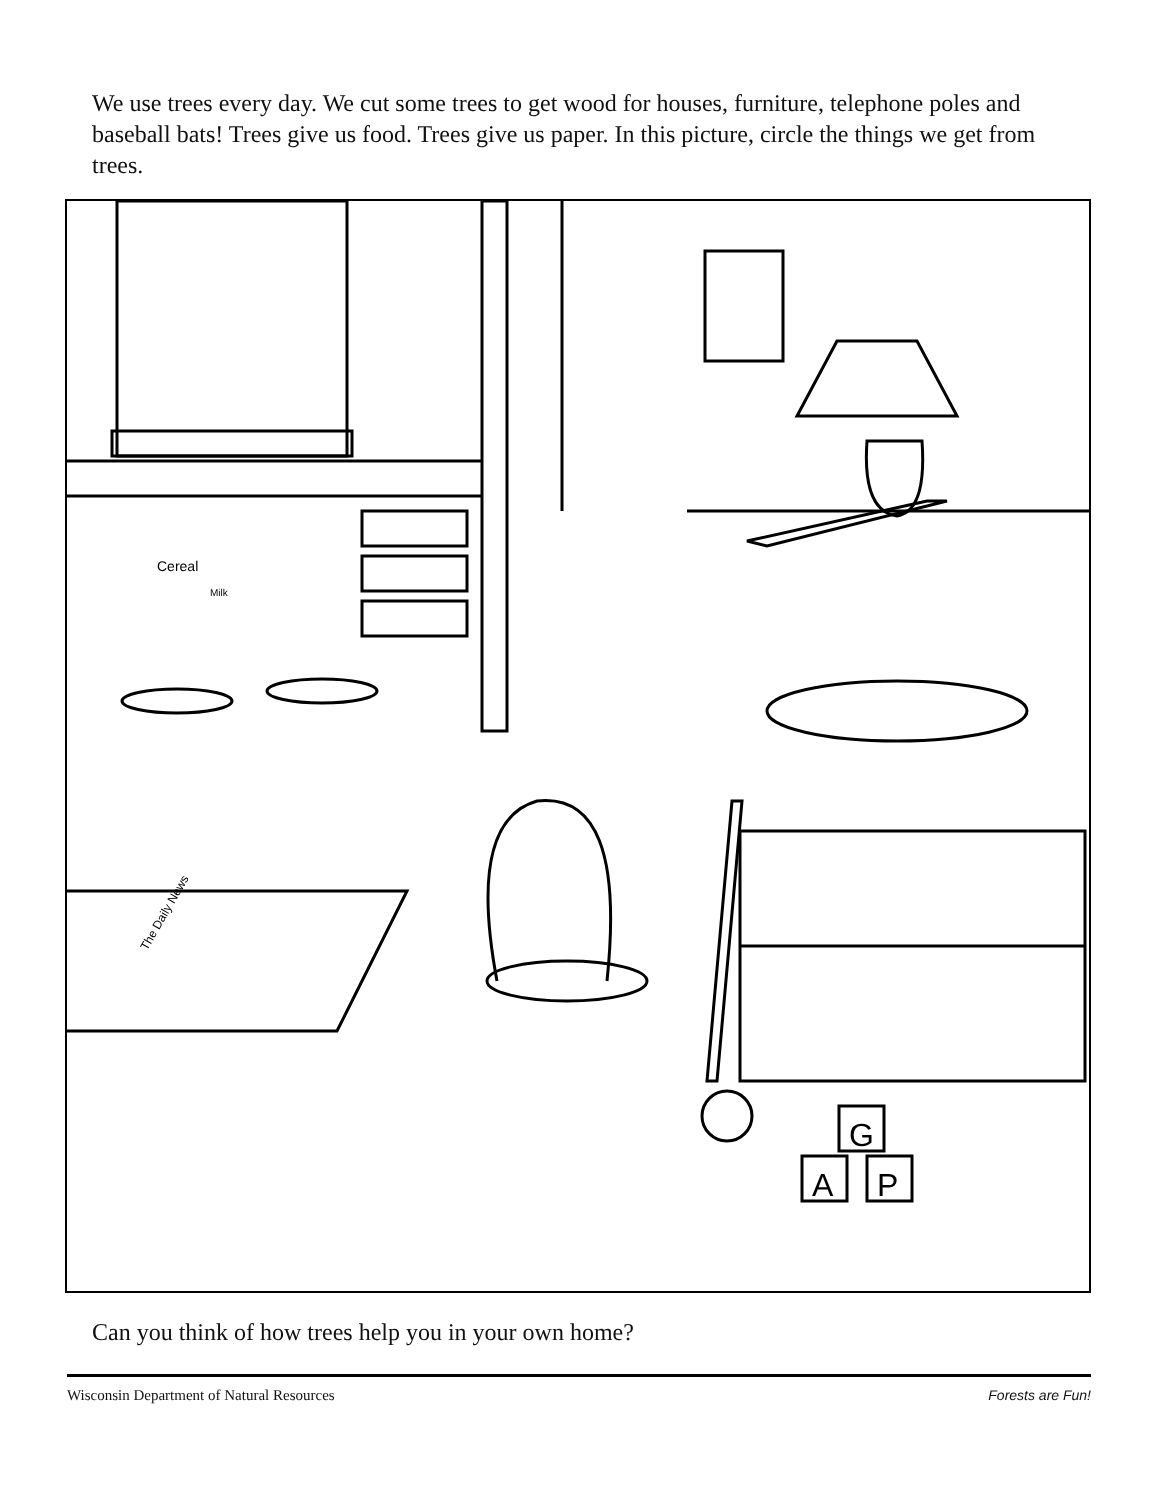We use trees every day. We cut some trees to get wood for houses, furniture, telephone poles and baseball bats! Trees give us food. Trees give us paper. In this picture, circle the things we get from trees.
Cereal
Milk
The Daily News
A
P
G
Can you think of how trees help you in your own home?
Wisconsin Department of Natural Resources Forests are Fun!